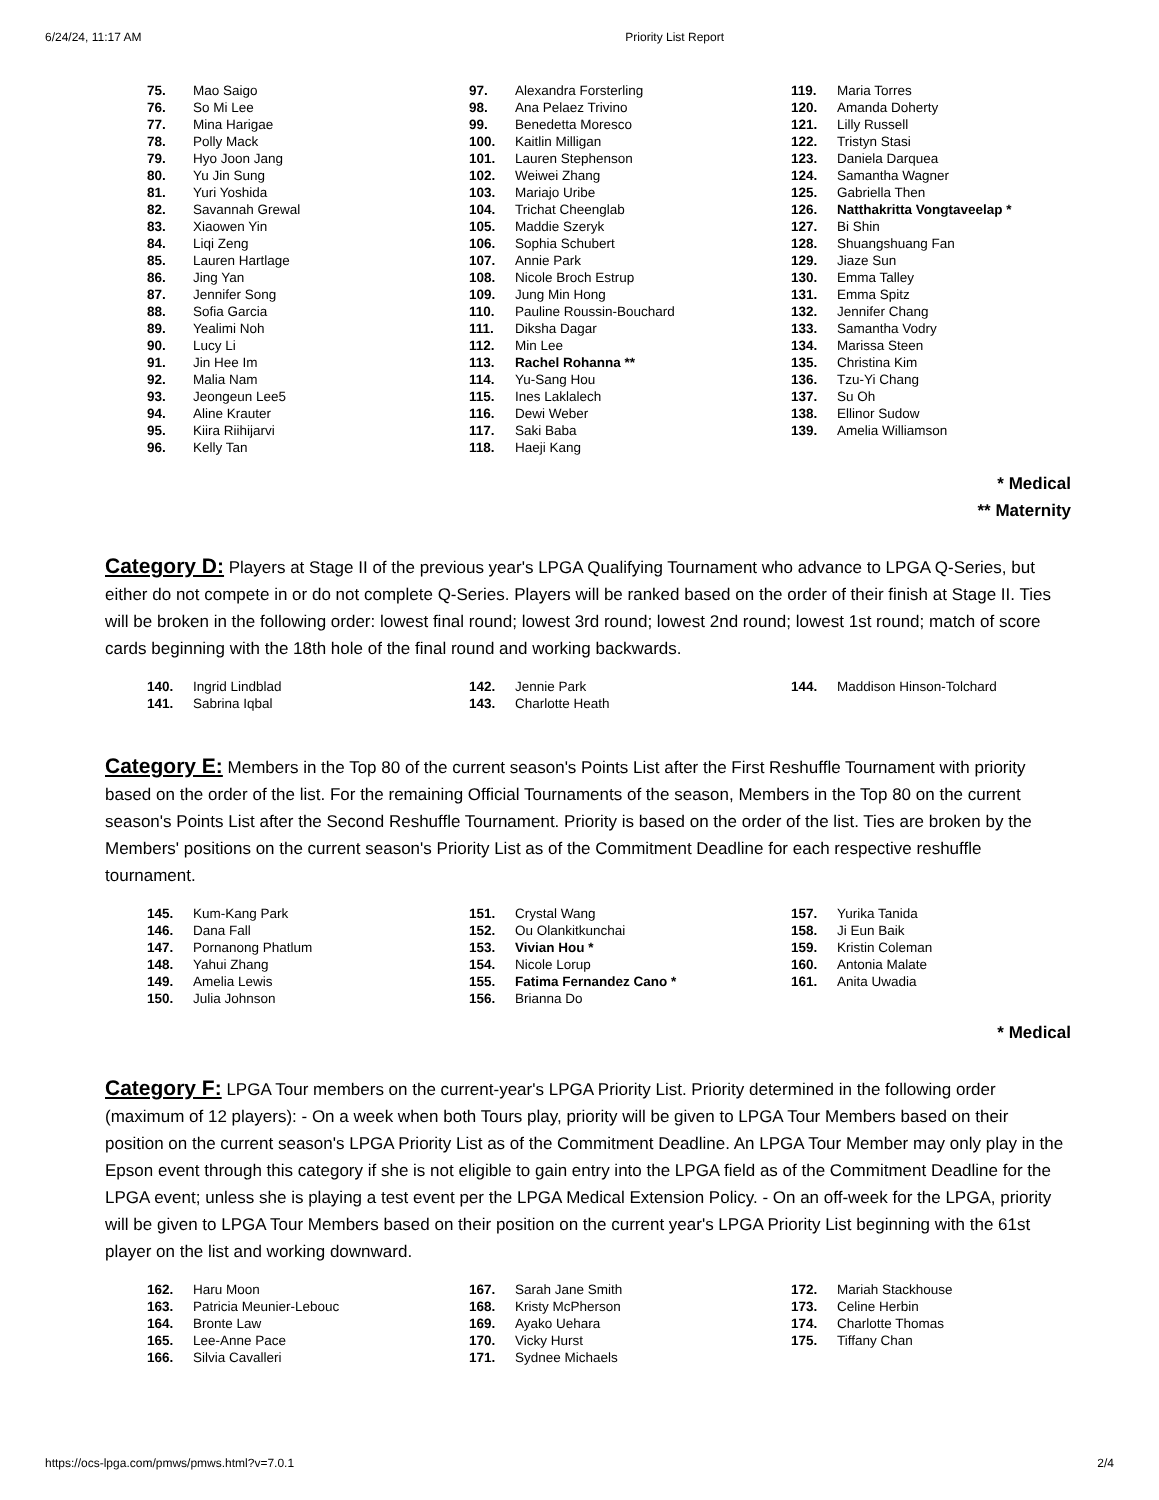6/24/24, 11:17 AM Priority List Report
| 75. | Mao Saigo | 97. | Alexandra Forsterling | 119. | Maria Torres |
| 76. | So Mi Lee | 98. | Ana Pelaez Trivino | 120. | Amanda Doherty |
| 77. | Mina Harigae | 99. | Benedetta Moresco | 121. | Lilly Russell |
| 78. | Polly Mack | 100. | Kaitlin Milligan | 122. | Tristyn Stasi |
| 79. | Hyo Joon Jang | 101. | Lauren Stephenson | 123. | Daniela Darquea |
| 80. | Yu Jin Sung | 102. | Weiwei Zhang | 124. | Samantha Wagner |
| 81. | Yuri Yoshida | 103. | Mariajo Uribe | 125. | Gabriella Then |
| 82. | Savannah Grewal | 104. | Trichat Cheenglab | 126. | Natthakritta Vongtaveelap * |
| 83. | Xiaowen Yin | 105. | Maddie Szeryk | 127. | Bi Shin |
| 84. | Liqi Zeng | 106. | Sophia Schubert | 128. | Shuangshuang Fan |
| 85. | Lauren Hartlage | 107. | Annie Park | 129. | Jiaze Sun |
| 86. | Jing Yan | 108. | Nicole Broch Estrup | 130. | Emma Talley |
| 87. | Jennifer Song | 109. | Jung Min Hong | 131. | Emma Spitz |
| 88. | Sofia Garcia | 110. | Pauline Roussin-Bouchard | 132. | Jennifer Chang |
| 89. | Yealimi Noh | 111. | Diksha Dagar | 133. | Samantha Vodry |
| 90. | Lucy Li | 112. | Min Lee | 134. | Marissa Steen |
| 91. | Jin Hee Im | 113. | Rachel Rohanna ** | 135. | Christina Kim |
| 92. | Malia Nam | 114. | Yu-Sang Hou | 136. | Tzu-Yi Chang |
| 93. | Jeongeun Lee5 | 115. | Ines Laklalech | 137. | Su Oh |
| 94. | Aline Krauter | 116. | Dewi Weber | 138. | Ellinor Sudow |
| 95. | Kiira Riihijarvi | 117. | Saki Baba | 139. | Amelia Williamson |
| 96. | Kelly Tan | 118. | Haeji Kang | | |
* Medical
** Maternity
Category D: Players at Stage II of the previous year's LPGA Qualifying Tournament who advance to LPGA Q-Series, but either do not compete in or do not complete Q-Series. Players will be ranked based on the order of their finish at Stage II. Ties will be broken in the following order: lowest final round; lowest 3rd round; lowest 2nd round; lowest 1st round; match of score cards beginning with the 18th hole of the final round and working backwards.
| 140. | Ingrid Lindblad | 142. | Jennie Park | 144. | Maddison Hinson-Tolchard |
| 141. | Sabrina Iqbal | 143. | Charlotte Heath | | |
Category E: Members in the Top 80 of the current season's Points List after the First Reshuffle Tournament with priority based on the order of the list. For the remaining Official Tournaments of the season, Members in the Top 80 on the current season's Points List after the Second Reshuffle Tournament. Priority is based on the order of the list. Ties are broken by the Members' positions on the current season's Priority List as of the Commitment Deadline for each respective reshuffle tournament.
| 145. | Kum-Kang Park | 151. | Crystal Wang | 157. | Yurika Tanida |
| 146. | Dana Fall | 152. | Ou Olankitkunchai | 158. | Ji Eun Baik |
| 147. | Pornanong Phatlum | 153. | Vivian Hou * | 159. | Kristin Coleman |
| 148. | Yahui Zhang | 154. | Nicole Lorup | 160. | Antonia Malate |
| 149. | Amelia Lewis | 155. | Fatima Fernandez Cano * | 161. | Anita Uwadia |
| 150. | Julia Johnson | 156. | Brianna Do | | |
* Medical
Category F: LPGA Tour members on the current-year's LPGA Priority List. Priority determined in the following order (maximum of 12 players): - On a week when both Tours play, priority will be given to LPGA Tour Members based on their position on the current season's LPGA Priority List as of the Commitment Deadline. An LPGA Tour Member may only play in the Epson event through this category if she is not eligible to gain entry into the LPGA field as of the Commitment Deadline for the LPGA event; unless she is playing a test event per the LPGA Medical Extension Policy. - On an off-week for the LPGA, priority will be given to LPGA Tour Members based on their position on the current year's LPGA Priority List beginning with the 61st player on the list and working downward.
| 162. | Haru Moon | 167. | Sarah Jane Smith | 172. | Mariah Stackhouse |
| 163. | Patricia Meunier-Lebouc | 168. | Kristy McPherson | 173. | Celine Herbin |
| 164. | Bronte Law | 169. | Ayako Uehara | 174. | Charlotte Thomas |
| 165. | Lee-Anne Pace | 170. | Vicky Hurst | 175. | Tiffany Chan |
| 166. | Silvia Cavalleri | 171. | Sydnee Michaels | | |
https://ocs-lpga.com/pmws/pmws.html?v=7.0.1 2/4